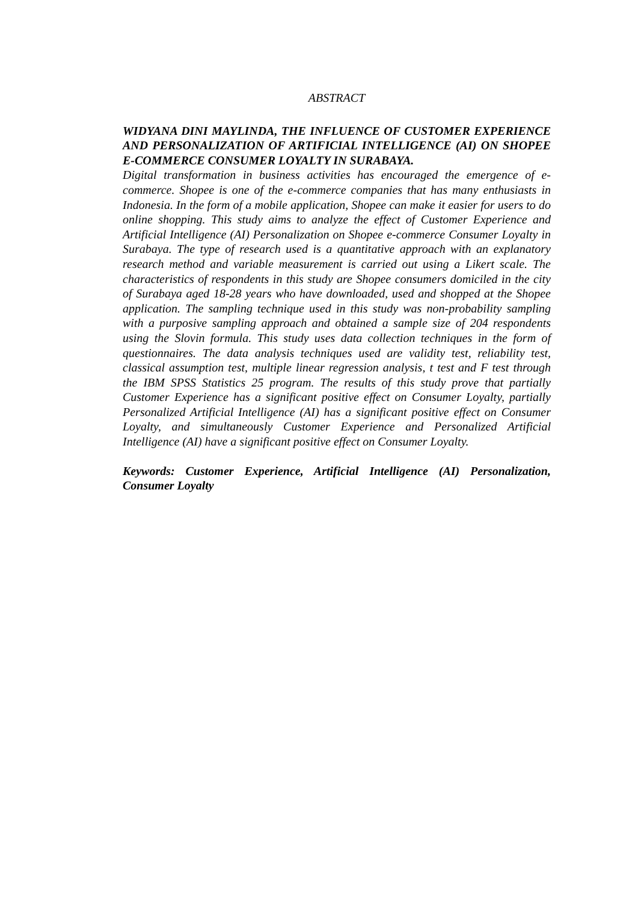ABSTRACT
WIDYANA DINI MAYLINDA, THE INFLUENCE OF CUSTOMER EXPERIENCE AND PERSONALIZATION OF ARTIFICIAL INTELLIGENCE (AI) ON SHOPEE E-COMMERCE CONSUMER LOYALTY IN SURABAYA.
Digital transformation in business activities has encouraged the emergence of e-commerce. Shopee is one of the e-commerce companies that has many enthusiasts in Indonesia. In the form of a mobile application, Shopee can make it easier for users to do online shopping. This study aims to analyze the effect of Customer Experience and Artificial Intelligence (AI) Personalization on Shopee e-commerce Consumer Loyalty in Surabaya. The type of research used is a quantitative approach with an explanatory research method and variable measurement is carried out using a Likert scale. The characteristics of respondents in this study are Shopee consumers domiciled in the city of Surabaya aged 18-28 years who have downloaded, used and shopped at the Shopee application. The sampling technique used in this study was non-probability sampling with a purposive sampling approach and obtained a sample size of 204 respondents using the Slovin formula. This study uses data collection techniques in the form of questionnaires. The data analysis techniques used are validity test, reliability test, classical assumption test, multiple linear regression analysis, t test and F test through the IBM SPSS Statistics 25 program. The results of this study prove that partially Customer Experience has a significant positive effect on Consumer Loyalty, partially Personalized Artificial Intelligence (AI) has a significant positive effect on Consumer Loyalty, and simultaneously Customer Experience and Personalized Artificial Intelligence (AI) have a significant positive effect on Consumer Loyalty.
Keywords: Customer Experience, Artificial Intelligence (AI) Personalization, Consumer Loyalty